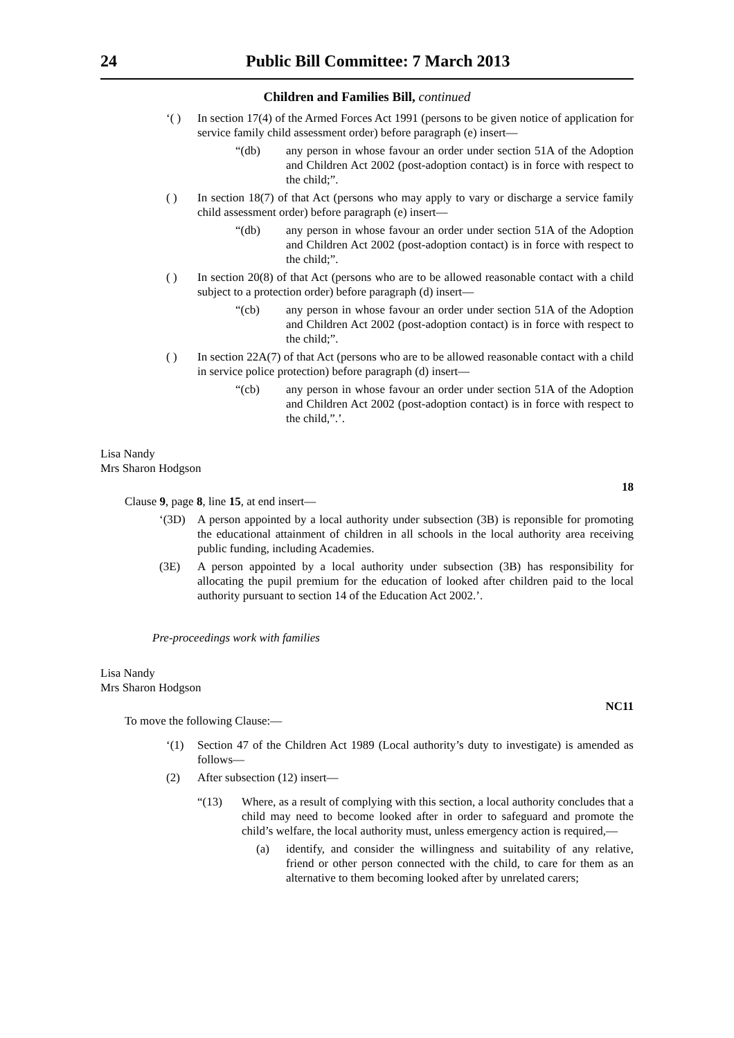24 Public Bill Committee: 7 March 2013
Children and Families Bill, continued
‘( ) In section 17(4) of the Armed Forces Act 1991 (persons to be given notice of application for service family child assessment order) before paragraph (e) insert—
“(db) any person in whose favour an order under section 51A of the Adoption and Children Act 2002 (post-adoption contact) is in force with respect to the child;”.
( ) In section 18(7) of that Act (persons who may apply to vary or discharge a service family child assessment order) before paragraph (e) insert—
“(db) any person in whose favour an order under section 51A of the Adoption and Children Act 2002 (post-adoption contact) is in force with respect to the child;”.
( ) In section 20(8) of that Act (persons who are to be allowed reasonable contact with a child subject to a protection order) before paragraph (d) insert—
“(cb) any person in whose favour an order under section 51A of the Adoption and Children Act 2002 (post-adoption contact) is in force with respect to the child;”.
( ) In section 22A(7) of that Act (persons who are to be allowed reasonable contact with a child in service police protection) before paragraph (d) insert—
“(cb) any person in whose favour an order under section 51A of the Adoption and Children Act 2002 (post-adoption contact) is in force with respect to the child,”.’.
Lisa Nandy
Mrs Sharon Hodgson
18
Clause 9, page 8, line 15, at end insert—
‘(3D) A person appointed by a local authority under subsection (3B) is reponsible for promoting the educational attainment of children in all schools in the local authority area receiving public funding, including Academies.
(3E) A person appointed by a local authority under subsection (3B) has responsibility for allocating the pupil premium for the education of looked after children paid to the local authority pursuant to section 14 of the Education Act 2002.’.
Pre-proceedings work with families
Lisa Nandy
Mrs Sharon Hodgson
NC11
To move the following Clause:—
‘(1) Section 47 of the Children Act 1989 (Local authority’s duty to investigate) is amended as follows—
(2) After subsection (12) insert—
“(13) Where, as a result of complying with this section, a local authority concludes that a child may need to become looked after in order to safeguard and promote the child’s welfare, the local authority must, unless emergency action is required,—
(a) identify, and consider the willingness and suitability of any relative, friend or other person connected with the child, to care for them as an alternative to them becoming looked after by unrelated carers;